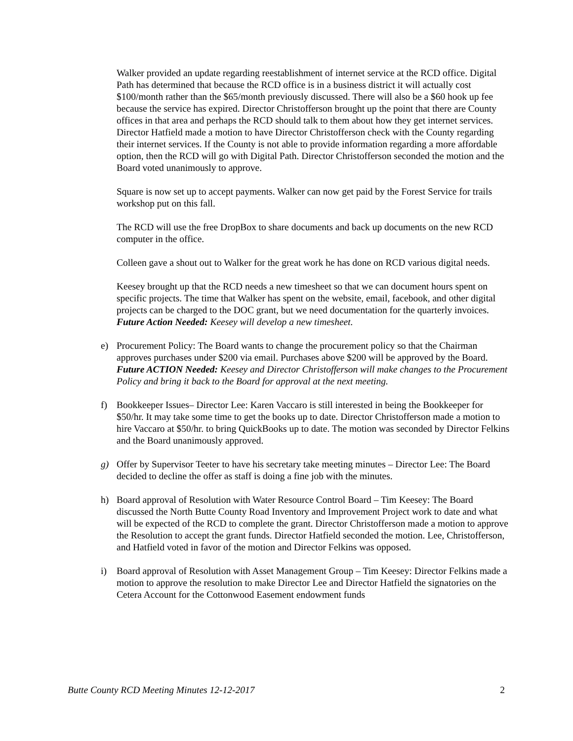Walker provided an update regarding reestablishment of internet service at the RCD office. Digital Path has determined that because the RCD office is in a business district it will actually cost $100/month rather than the $65/month previously discussed. There will also be a $60 hook up fee because the service has expired. Director Christofferson brought up the point that there are County offices in that area and perhaps the RCD should talk to them about how they get internet services. Director Hatfield made a motion to have Director Christofferson check with the County regarding their internet services. If the County is not able to provide information regarding a more affordable option, then the RCD will go with Digital Path. Director Christofferson seconded the motion and the Board voted unanimously to approve.
Square is now set up to accept payments. Walker can now get paid by the Forest Service for trails workshop put on this fall.
The RCD will use the free DropBox to share documents and back up documents on the new RCD computer in the office.
Colleen gave a shout out to Walker for the great work he has done on RCD various digital needs.
Keesey brought up that the RCD needs a new timesheet so that we can document hours spent on specific projects. The time that Walker has spent on the website, email, facebook, and other digital projects can be charged to the DOC grant, but we need documentation for the quarterly invoices.
Future Action Needed: Keesey will develop a new timesheet.
e) Procurement Policy: The Board wants to change the procurement policy so that the Chairman approves purchases under $200 via email. Purchases above $200 will be approved by the Board.
Future ACTION Needed: Keesey and Director Christofferson will make changes to the Procurement Policy and bring it back to the Board for approval at the next meeting.
f) Bookkeeper Issues– Director Lee: Karen Vaccaro is still interested in being the Bookkeeper for $50/hr. It may take some time to get the books up to date. Director Christofferson made a motion to hire Vaccaro at $50/hr. to bring QuickBooks up to date. The motion was seconded by Director Felkins and the Board unanimously approved.
g) Offer by Supervisor Teeter to have his secretary take meeting minutes – Director Lee: The Board decided to decline the offer as staff is doing a fine job with the minutes.
h) Board approval of Resolution with Water Resource Control Board – Tim Keesey: The Board discussed the North Butte County Road Inventory and Improvement Project work to date and what will be expected of the RCD to complete the grant. Director Christofferson made a motion to approve the Resolution to accept the grant funds. Director Hatfield seconded the motion. Lee, Christofferson, and Hatfield voted in favor of the motion and Director Felkins was opposed.
i) Board approval of Resolution with Asset Management Group – Tim Keesey: Director Felkins made a motion to approve the resolution to make Director Lee and Director Hatfield the signatories on the Cetera Account for the Cottonwood Easement endowment funds
Butte County RCD Meeting Minutes 12-12-2017 2